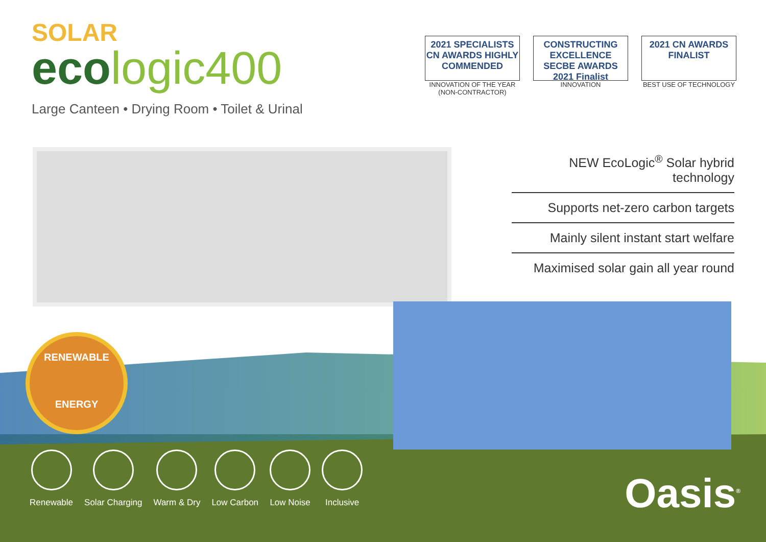SOLAR
ecologic400
Large Canteen • Drying Room • Toilet & Urinal
2021 SPECIALISTS CN AWARDS HIGHLY COMMENDED
INNOVATION OF THE YEAR
(NON-CONTRACTOR)
CONSTRUCTING EXCELLENCE SECBE AWARDS 2021 Finalist
INNOVATION
2021 CN AWARDS FINALIST
BEST USE OF TECHNOLOGY
NEW EcoLogic<sup>®</sup> Solar hybrid technology
Supports net-zero carbon targets
Mainly silent instant start welfare
Maximised solar gain all year round
RENEWABLE
ENERGY
Renewable Solar Charging Warm & Dry Low Carbon Low Noise Inclusive
Oasis<sup>®</sup>